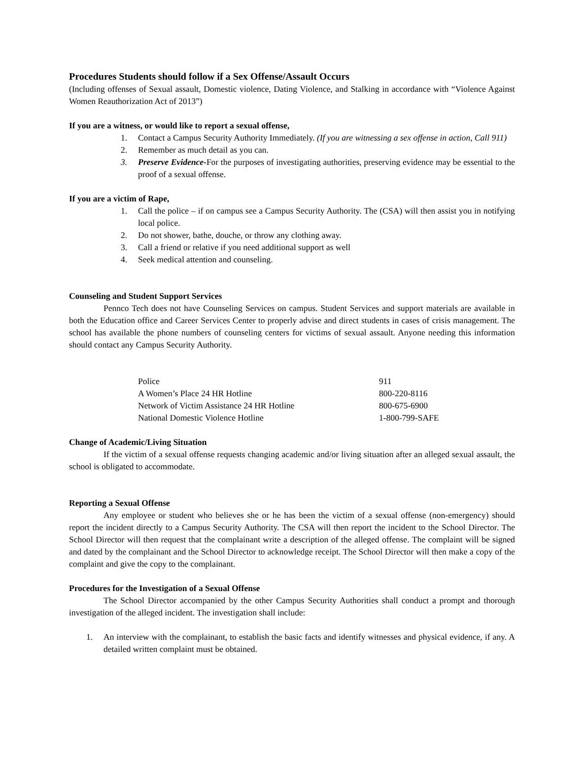Procedures Students should follow if a Sex Offense/Assault Occurs
(Including offenses of Sexual assault, Domestic violence, Dating Violence, and Stalking in accordance with “Violence Against Women Reauthorization Act of 2013”)
If you are a witness, or would like to report a sexual offense,
1. Contact a Campus Security Authority Immediately. (If you are witnessing a sex offense in action, Call 911)
2. Remember as much detail as you can.
3. Preserve Evidence-For the purposes of investigating authorities, preserving evidence may be essential to the proof of a sexual offense.
If you are a victim of Rape,
1. Call the police – if on campus see a Campus Security Authority. The (CSA) will then assist you in notifying local police.
2. Do not shower, bathe, douche, or throw any clothing away.
3. Call a friend or relative if you need additional support as well
4. Seek medical attention and counseling.
Counseling and Student Support Services
Pennco Tech does not have Counseling Services on campus. Student Services and support materials are available in both the Education office and Career Services Center to properly advise and direct students in cases of crisis management. The school has available the phone numbers of counseling centers for victims of sexual assault. Anyone needing this information should contact any Campus Security Authority.
| Police | 911 |
| A Women’s Place 24 HR Hotline | 800-220-8116 |
| Network of Victim Assistance 24 HR Hotline | 800-675-6900 |
| National Domestic Violence Hotline | 1-800-799-SAFE |
Change of Academic/Living Situation
If the victim of a sexual offense requests changing academic and/or living situation after an alleged sexual assault, the school is obligated to accommodate.
Reporting a Sexual Offense
Any employee or student who believes she or he has been the victim of a sexual offense (non-emergency) should report the incident directly to a Campus Security Authority. The CSA will then report the incident to the School Director. The School Director will then request that the complainant write a description of the alleged offense. The complaint will be signed and dated by the complainant and the School Director to acknowledge receipt. The School Director will then make a copy of the complaint and give the copy to the complainant.
Procedures for the Investigation of a Sexual Offense
The School Director accompanied by the other Campus Security Authorities shall conduct a prompt and thorough investigation of the alleged incident. The investigation shall include:
1. An interview with the complainant, to establish the basic facts and identify witnesses and physical evidence, if any. A detailed written complaint must be obtained.